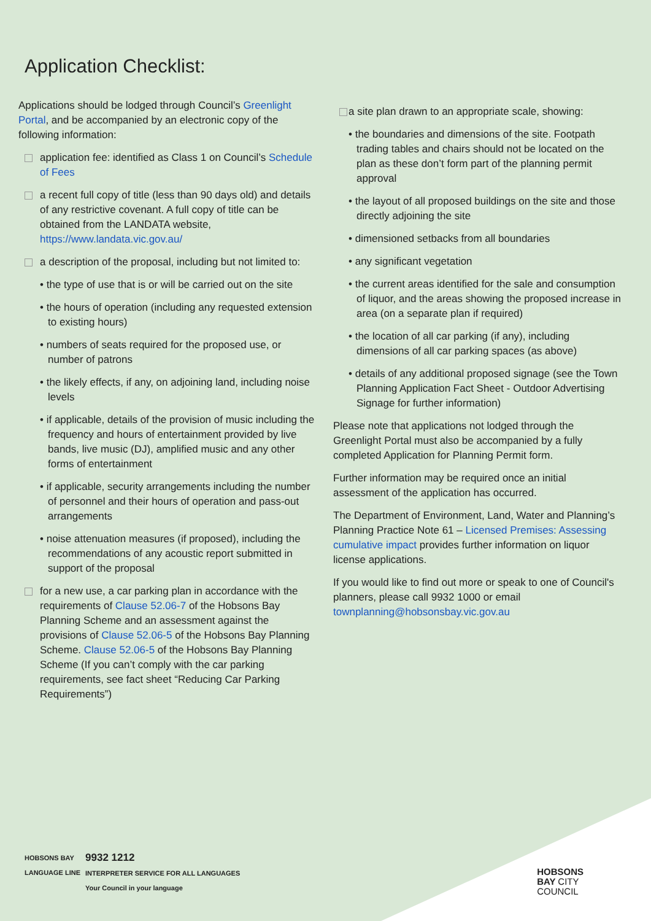Application Checklist:
Applications should be lodged through Council’s Greenlight Portal, and be accompanied by an electronic copy of the following information:
application fee: identified as Class 1 on Council’s Schedule of Fees
a recent full copy of title (less than 90 days old) and details of any restrictive covenant. A full copy of title can be obtained from the LANDATA website, https://www.landata.vic.gov.au/
a description of the proposal, including but not limited to:
• the type of use that is or will be carried out on the site
• the hours of operation (including any requested extension to existing hours)
• numbers of seats required for the proposed use, or number of patrons
• the likely effects, if any, on adjoining land, including noise levels
• if applicable, details of the provision of music including the frequency and hours of entertainment provided by live bands, live music (DJ), amplified music and any other forms of entertainment
• if applicable, security arrangements including the number of personnel and their hours of operation and pass-out arrangements
• noise attenuation measures (if proposed), including the recommendations of any acoustic report submitted in support of the proposal
for a new use, a car parking plan in accordance with the requirements of Clause 52.06-7 of the Hobsons Bay Planning Scheme and an assessment against the provisions of Clause 52.06-5 of the Hobsons Bay Planning Scheme. Clause 52.06-5 of the Hobsons Bay Planning Scheme (If you can’t comply with the car parking requirements, see fact sheet “Reducing Car Parking Requirements”)
a site plan drawn to an appropriate scale, showing:
• the boundaries and dimensions of the site. Footpath trading tables and chairs should not be located on the plan as these don’t form part of the planning permit approval
• the layout of all proposed buildings on the site and those directly adjoining the site
• dimensioned setbacks from all boundaries
• any significant vegetation
• the current areas identified for the sale and consumption of liquor, and the areas showing the proposed increase in area (on a separate plan if required)
• the location of all car parking (if any), including dimensions of all car parking spaces (as above)
• details of any additional proposed signage (see the Town Planning Application Fact Sheet - Outdoor Advertising Signage for further information)
Please note that applications not lodged through the Greenlight Portal must also be accompanied by a fully completed Application for Planning Permit form.
Further information may be required once an initial assessment of the application has occurred.
The Department of Environment, Land, Water and Planning’s Planning Practice Note 61 – Licensed Premises: Assessing cumulative impact provides further information on liquor license applications.
If you would like to find out more or speak to one of Council's planners, please call 9932 1000 or email townplanning@hobsonsbay.vic.gov.au
HOBSONS BAY
LANGUAGE LINE
9932 1212
INTERPRETER SERVICE FOR ALL LANGUAGES
Your Council in your language
HOBSONS
BAY CITY
COUNCIL